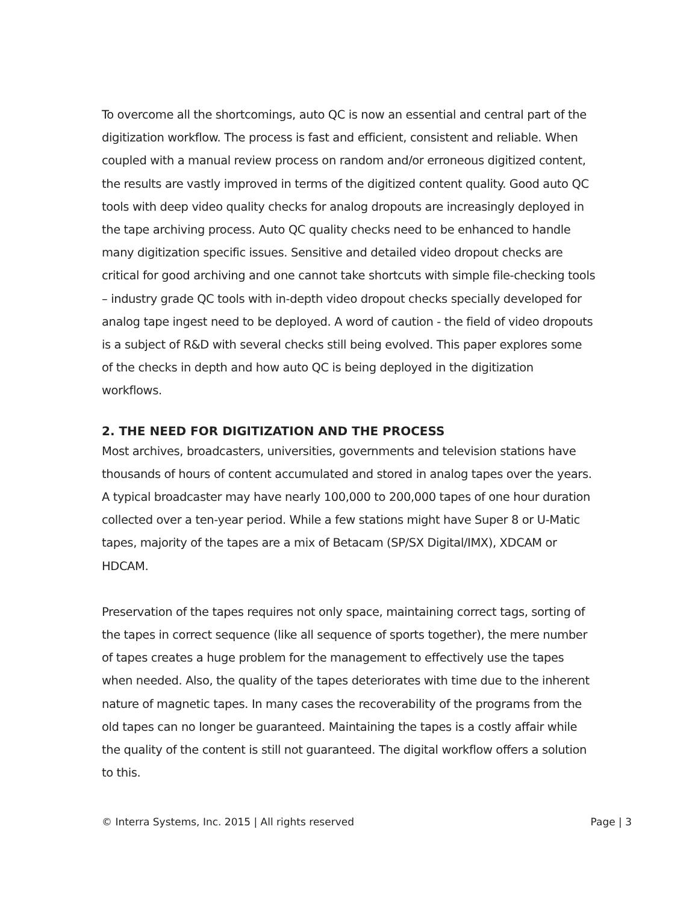To overcome all the shortcomings, auto QC is now an essential and central part of the digitization workflow. The process is fast and efficient, consistent and reliable. When coupled with a manual review process on random and/or erroneous digitized content, the results are vastly improved in terms of the digitized content quality. Good auto QC tools with deep video quality checks for analog dropouts are increasingly deployed in the tape archiving process. Auto QC quality checks need to be enhanced to handle many digitization specific issues. Sensitive and detailed video dropout checks are critical for good archiving and one cannot take shortcuts with simple file-checking tools – industry grade QC tools with in-depth video dropout checks specially developed for analog tape ingest need to be deployed. A word of caution - the field of video dropouts is a subject of R&D with several checks still being evolved. This paper explores some of the checks in depth and how auto QC is being deployed in the digitization workflows.
2. THE NEED FOR DIGITIZATION AND THE PROCESS
Most archives, broadcasters, universities, governments and television stations have thousands of hours of content accumulated and stored in analog tapes over the years. A typical broadcaster may have nearly 100,000 to 200,000 tapes of one hour duration collected over a ten-year period. While a few stations might have Super 8 or U-Matic tapes, majority of the tapes are a mix of Betacam (SP/SX Digital/IMX), XDCAM or HDCAM.
Preservation of the tapes requires not only space, maintaining correct tags, sorting of the tapes in correct sequence (like all sequence of sports together), the mere number of tapes creates a huge problem for the management to effectively use the tapes when needed. Also, the quality of the tapes deteriorates with time due to the inherent nature of magnetic tapes. In many cases the recoverability of the programs from the old tapes can no longer be guaranteed. Maintaining the tapes is a costly affair while the quality of the content is still not guaranteed. The digital workflow offers a solution to this.
© Interra Systems, Inc. 2015 | All rights reserved Page | 3